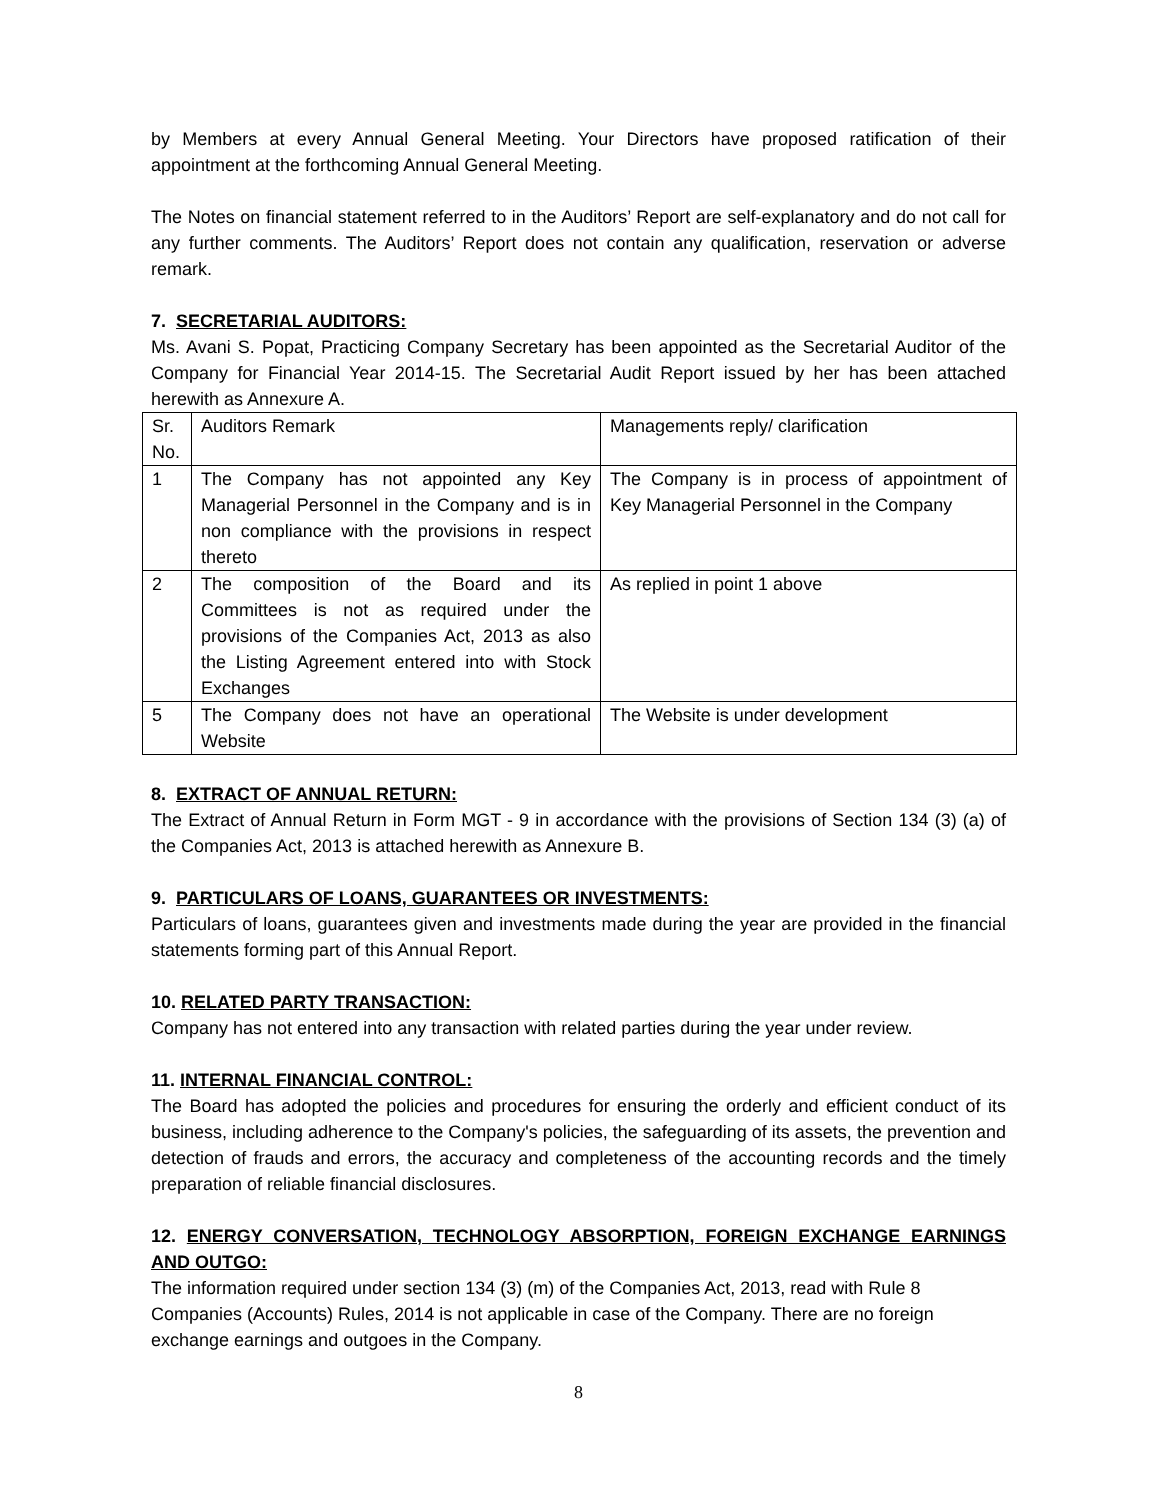by Members at every Annual General Meeting. Your Directors have proposed ratification of their appointment at the forthcoming Annual General Meeting.
The Notes on financial statement referred to in the Auditors’ Report are self-explanatory and do not call for any further comments. The Auditors’ Report does not contain any qualification, reservation or adverse remark.
7. SECRETARIAL AUDITORS:
Ms. Avani S. Popat, Practicing Company Secretary has been appointed as the Secretarial Auditor of the Company for Financial Year 2014-15. The Secretarial Audit Report issued by her has been attached herewith as Annexure A.
| Sr. No. | Auditors Remark | Managements reply/ clarification |
| 1 | The Company has not appointed any Key Managerial Personnel in the Company and is in non compliance with the provisions in respect thereto | The Company is in process of appointment of Key Managerial Personnel in the Company |
| 2 | The composition of the Board and its Committees is not as required under the provisions of the Companies Act, 2013 as also the Listing Agreement entered into with Stock Exchanges | As replied in point 1 above |
| 5 | The Company does not have an operational Website | The Website is under development |
8. EXTRACT OF ANNUAL RETURN:
The Extract of Annual Return in Form MGT - 9 in accordance with the provisions of Section 134 (3) (a) of the Companies Act, 2013 is attached herewith as Annexure B.
9. PARTICULARS OF LOANS, GUARANTEES OR INVESTMENTS:
Particulars of loans, guarantees given and investments made during the year are provided in the financial statements forming part of this Annual Report.
10. RELATED PARTY TRANSACTION:
Company has not entered into any transaction with related parties during the year under review.
11. INTERNAL FINANCIAL CONTROL:
The Board has adopted the policies and procedures for ensuring the orderly and efficient conduct of its business, including adherence to the Company's policies, the safeguarding of its assets, the prevention and detection of frauds and errors, the accuracy and completeness of the accounting records and the timely preparation of reliable financial disclosures.
12. ENERGY CONVERSATION, TECHNOLOGY ABSORPTION, FOREIGN EXCHANGE EARNINGS AND OUTGO:
The information required under section 134 (3) (m) of the Companies Act, 2013, read with Rule 8 Companies (Accounts) Rules, 2014 is not applicable in case of the Company. There are no foreign exchange earnings and outgoes in the Company.
8